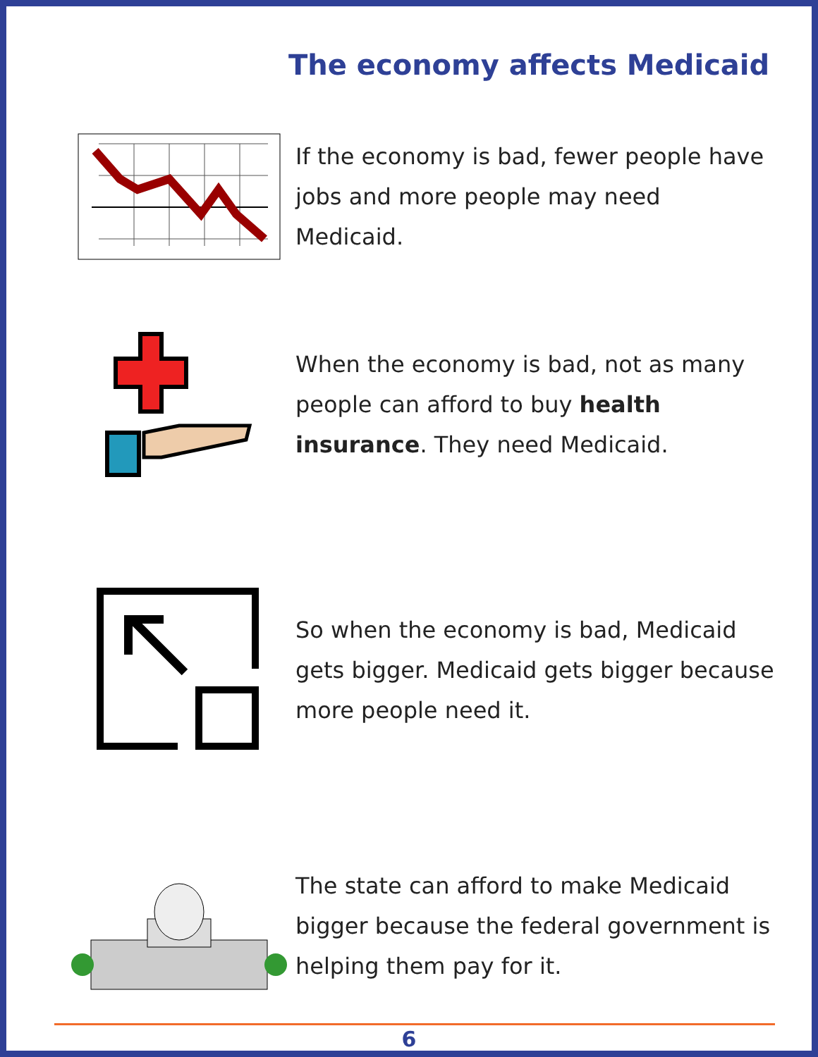The economy affects Medicaid
If the economy is bad, fewer people have jobs and more people may need Medicaid.
When the economy is bad, not as many people can afford to buy health insurance. They need Medicaid.
So when the economy is bad, Medicaid gets bigger. Medicaid gets bigger because more people need it.
The state can afford to make Medicaid bigger because the federal government is helping them pay for it.
6